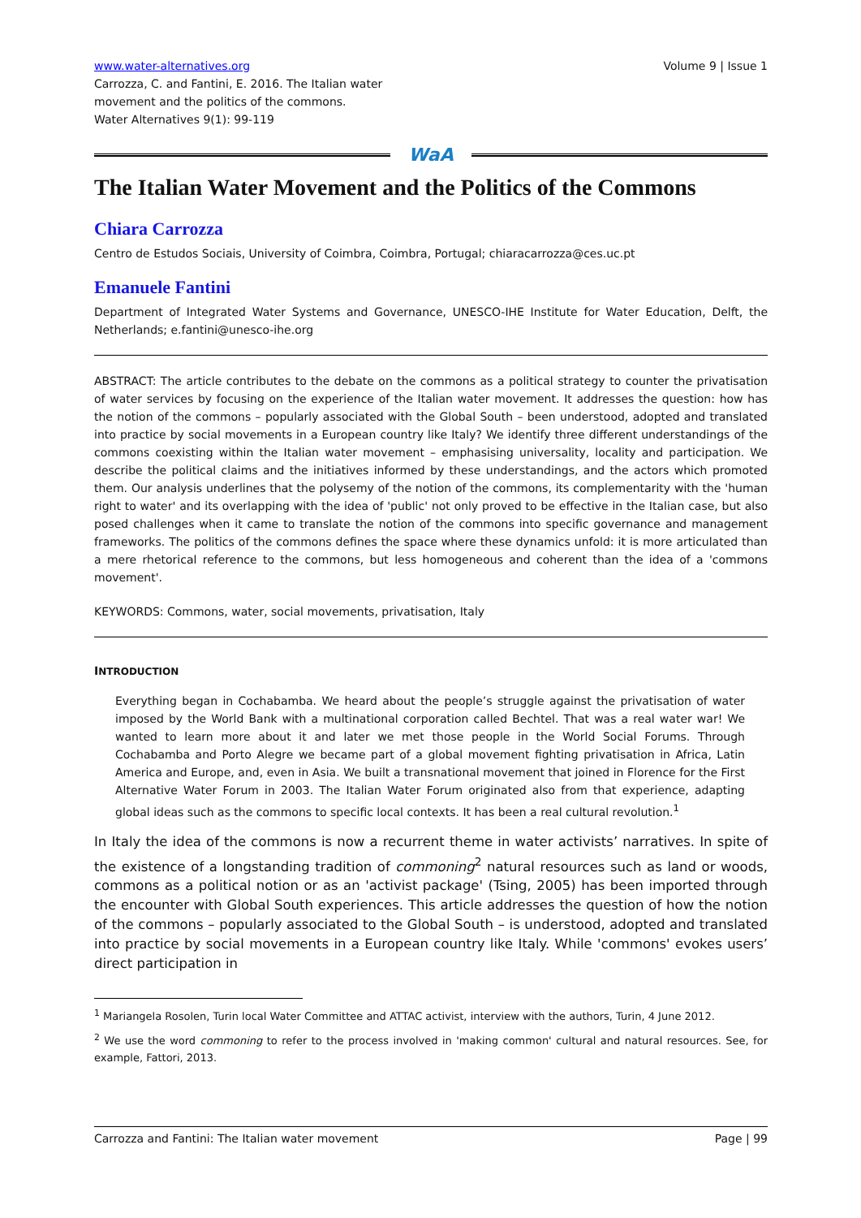www.water-alternatives.org
Carrozza, C. and Fantini, E. 2016. The Italian water
movement and the politics of the commons.
Water Alternatives 9(1): 99-119
Volume 9 | Issue 1
WaA
The Italian Water Movement and the Politics of the Commons
Chiara Carrozza
Centro de Estudos Sociais, University of Coimbra, Coimbra, Portugal; chiaracarrozza@ces.uc.pt
Emanuele Fantini
Department of Integrated Water Systems and Governance, UNESCO-IHE Institute for Water Education, Delft, the Netherlands; e.fantini@unesco-ihe.org
ABSTRACT: The article contributes to the debate on the commons as a political strategy to counter the privatisation of water services by focusing on the experience of the Italian water movement. It addresses the question: how has the notion of the commons – popularly associated with the Global South – been understood, adopted and translated into practice by social movements in a European country like Italy? We identify three different understandings of the commons coexisting within the Italian water movement – emphasising universality, locality and participation. We describe the political claims and the initiatives informed by these understandings, and the actors which promoted them. Our analysis underlines that the polysemy of the notion of the commons, its complementarity with the 'human right to water' and its overlapping with the idea of 'public' not only proved to be effective in the Italian case, but also posed challenges when it came to translate the notion of the commons into specific governance and management frameworks. The politics of the commons defines the space where these dynamics unfold: it is more articulated than a mere rhetorical reference to the commons, but less homogeneous and coherent than the idea of a 'commons movement'.
KEYWORDS: Commons, water, social movements, privatisation, Italy
INTRODUCTION
Everything began in Cochabamba. We heard about the people’s struggle against the privatisation of water imposed by the World Bank with a multinational corporation called Bechtel. That was a real water war! We wanted to learn more about it and later we met those people in the World Social Forums. Through Cochabamba and Porto Alegre we became part of a global movement fighting privatisation in Africa, Latin America and Europe, and, even in Asia. We built a transnational movement that joined in Florence for the First Alternative Water Forum in 2003. The Italian Water Forum originated also from that experience, adapting global ideas such as the commons to specific local contexts. It has been a real cultural revolution.<sup>1</sup>
In Italy the idea of the commons is now a recurrent theme in water activists’ narratives. In spite of the existence of a longstanding tradition of commoning<sup>2</sup> natural resources such as land or woods, commons as a political notion or as an 'activist package' (Tsing, 2005) has been imported through the encounter with Global South experiences. This article addresses the question of how the notion of the commons – popularly associated to the Global South – is understood, adopted and translated into practice by social movements in a European country like Italy. While 'commons' evokes users’ direct participation in
<sup>1</sup> Mariangela Rosolen, Turin local Water Committee and ATTAC activist, interview with the authors, Turin, 4 June 2012.
<sup>2</sup> We use the word commoning to refer to the process involved in 'making common' cultural and natural resources. See, for example, Fattori, 2013.
Carrozza and Fantini: The Italian water movement Page | 99